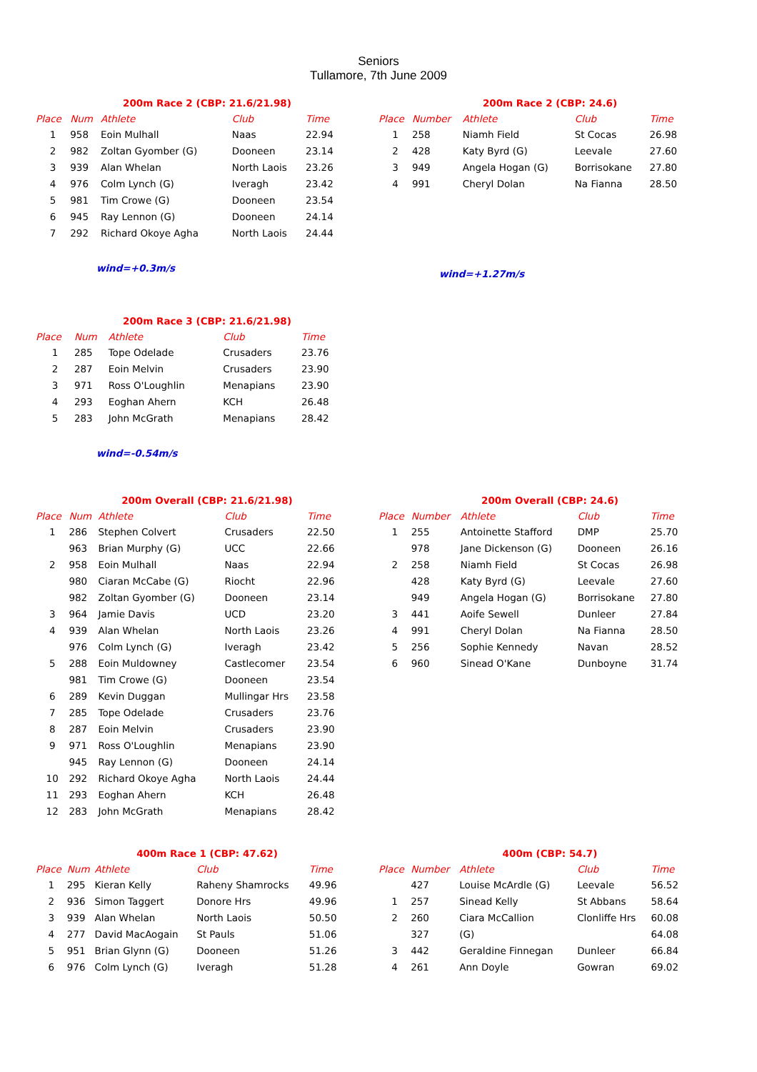Seniors
Tullamore, 7th June 2009
200m Race 2 (CBP: 21.6/21.98)
| Place | Num | Athlete | Club | Time |
| --- | --- | --- | --- | --- |
| 1 | 958 | Eoin Mulhall | Naas | 22.94 |
| 2 | 982 | Zoltan Gyomber (G) | Dooneen | 23.14 |
| 3 | 939 | Alan Whelan | North Laois | 23.26 |
| 4 | 976 | Colm Lynch (G) | Iveragh | 23.42 |
| 5 | 981 | Tim Crowe (G) | Dooneen | 23.54 |
| 6 | 945 | Ray Lennon (G) | Dooneen | 24.14 |
| 7 | 292 | Richard Okoye Agha | North Laois | 24.44 |
wind=+0.3m/s
200m Race 2 (CBP: 24.6)
| Place | Number | Athlete | Club | Time |
| --- | --- | --- | --- | --- |
| 1 | 258 | Niamh Field | St Cocas | 26.98 |
| 2 | 428 | Katy Byrd (G) | Leevale | 27.60 |
| 3 | 949 | Angela Hogan (G) | Borrisokane | 27.80 |
| 4 | 991 | Cheryl Dolan | Na Fianna | 28.50 |
wind=+1.27m/s
200m Race 3 (CBP: 21.6/21.98)
| Place | Num | Athlete | Club | Time |
| --- | --- | --- | --- | --- |
| 1 | 285 | Tope Odelade | Crusaders | 23.76 |
| 2 | 287 | Eoin Melvin | Crusaders | 23.90 |
| 3 | 971 | Ross O'Loughlin | Menapians | 23.90 |
| 4 | 293 | Eoghan Ahern | KCH | 26.48 |
| 5 | 283 | John McGrath | Menapians | 28.42 |
wind=-0.54m/s
200m Overall (CBP: 21.6/21.98)
| Place | Num | Athlete | Club | Time |
| --- | --- | --- | --- | --- |
| 1 | 286 | Stephen Colvert | Crusaders | 22.50 |
| | 963 | Brian Murphy (G) | UCC | 22.66 |
| 2 | 958 | Eoin Mulhall | Naas | 22.94 |
| | 980 | Ciaran McCabe (G) | Riocht | 22.96 |
| | 982 | Zoltan Gyomber (G) | Dooneen | 23.14 |
| 3 | 964 | Jamie Davis | UCD | 23.20 |
| 4 | 939 | Alan Whelan | North Laois | 23.26 |
| | 976 | Colm Lynch (G) | Iveragh | 23.42 |
| 5 | 288 | Eoin Muldowney | Castlecomer | 23.54 |
| | 981 | Tim Crowe (G) | Dooneen | 23.54 |
| 6 | 289 | Kevin Duggan | Mullingar Hrs | 23.58 |
| 7 | 285 | Tope Odelade | Crusaders | 23.76 |
| 8 | 287 | Eoin Melvin | Crusaders | 23.90 |
| 9 | 971 | Ross O'Loughlin | Menapians | 23.90 |
| | 945 | Ray Lennon (G) | Dooneen | 24.14 |
| 10 | 292 | Richard Okoye Agha | North Laois | 24.44 |
| 11 | 293 | Eoghan Ahern | KCH | 26.48 |
| 12 | 283 | John McGrath | Menapians | 28.42 |
200m Overall (CBP: 24.6)
| Place | Number | Athlete | Club | Time |
| --- | --- | --- | --- | --- |
| 1 | 255 | Antoinette Stafford | DMP | 25.70 |
| | 978 | Jane Dickenson (G) | Dooneen | 26.16 |
| 2 | 258 | Niamh Field | St Cocas | 26.98 |
| | 428 | Katy Byrd (G) | Leevale | 27.60 |
| | 949 | Angela Hogan (G) | Borrisokane | 27.80 |
| 3 | 441 | Aoife Sewell | Dunleer | 27.84 |
| 4 | 991 | Cheryl Dolan | Na Fianna | 28.50 |
| 5 | 256 | Sophie Kennedy | Navan | 28.52 |
| 6 | 960 | Sinead O'Kane | Dunboyne | 31.74 |
400m Race 1 (CBP: 47.62)
| Place | Num | Athlete | Club | Time |
| --- | --- | --- | --- | --- |
| 1 | 295 | Kieran Kelly | Raheny Shamrocks | 49.96 |
| 2 | 936 | Simon Taggert | Donore Hrs | 49.96 |
| 3 | 939 | Alan Whelan | North Laois | 50.50 |
| 4 | 277 | David MacAogain | St Pauls | 51.06 |
| 5 | 951 | Brian Glynn (G) | Dooneen | 51.26 |
| 6 | 976 | Colm Lynch (G) | Iveragh | 51.28 |
400m (CBP: 54.7)
| Place | Number | Athlete | Club | Time |
| --- | --- | --- | --- | --- |
| | 427 | Louise McArdle (G) | Leevale | 56.52 |
| 1 | 257 | Sinead Kelly | St Abbans | 58.64 |
| 2 | 260 | Ciara McCallion | Clonliffe Hrs | 60.08 |
| | 327 | (G) | | 64.08 |
| 3 | 442 | Geraldine Finnegan | Dunleer | 66.84 |
| 4 | 261 | Ann Doyle | Gowran | 69.02 |